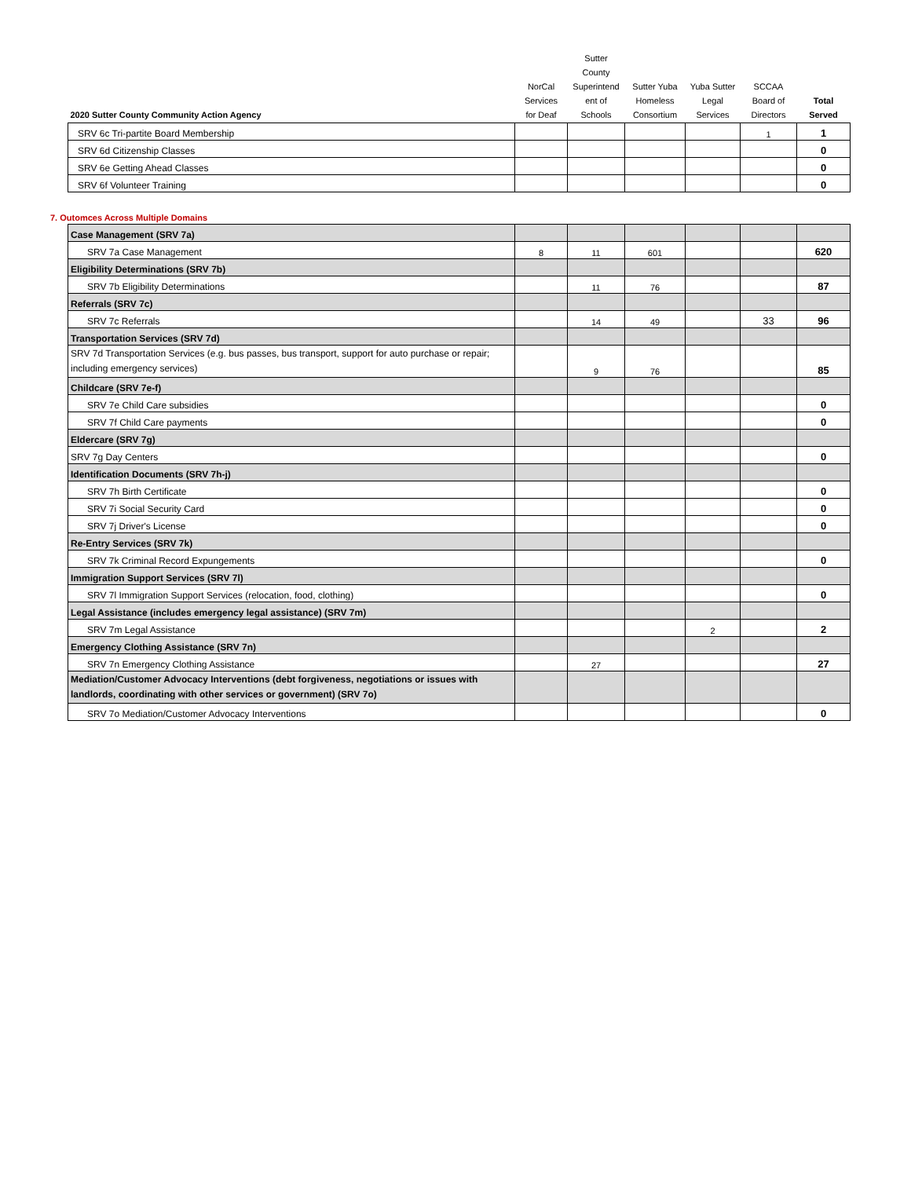| 2020 Sutter County Community Action Agency | NorCal Services for Deaf | Sutter County Superintend ent of Schools | Sutter Yuba Homeless Consortium | Yuba Sutter Legal Services | SCCAA Board of Directors | Total Served |
| --- | --- | --- | --- | --- | --- | --- |
| SRV 6c Tri-partite Board Membership | | | | | 1 | 1 |
| SRV 6d Citizenship Classes | | | | | | 0 |
| SRV 6e Getting Ahead Classes | | | | | | 0 |
| SRV 6f Volunteer Training | | | | | | 0 |
7. Outomces Across Multiple Domains
| Case Management (SRV 7a) | | | | | | |
| SRV 7a Case Management | 8 | 11 | 601 | | | 620 |
| Eligibility Determinations (SRV 7b) | | | | | | |
| SRV 7b Eligibility Determinations | | 11 | 76 | | | 87 |
| Referrals (SRV 7c) | | | | | | |
| SRV 7c Referrals | | 14 | 49 | | 33 | 96 |
| Transportation Services (SRV 7d) | | | | | | |
| SRV 7d Transportation Services (e.g. bus passes, bus transport, support for auto purchase or repair; including emergency services) | | 9 | 76 | | | 85 |
| Childcare (SRV 7e-f) | | | | | | |
| SRV 7e Child Care subsidies | | | | | | 0 |
| SRV 7f Child Care payments | | | | | | 0 |
| Eldercare (SRV 7g) | | | | | | |
| SRV 7g Day Centers | | | | | | 0 |
| Identification Documents (SRV 7h-j) | | | | | | |
| SRV 7h Birth Certificate | | | | | | 0 |
| SRV 7i Social Security Card | | | | | | 0 |
| SRV 7j Driver's License | | | | | | 0 |
| Re-Entry Services (SRV 7k) | | | | | | |
| SRV 7k Criminal Record Expungements | | | | | | 0 |
| Immigration Support Services (SRV 7l) | | | | | | |
| SRV 7l Immigration Support Services (relocation, food, clothing) | | | | | | 0 |
| Legal Assistance (includes emergency legal assistance) (SRV 7m) | | | | | | |
| SRV 7m Legal Assistance | | | | 2 | | 2 |
| Emergency Clothing Assistance (SRV 7n) | | | | | | |
| SRV 7n Emergency Clothing Assistance | | 27 | | | | 27 |
| Mediation/Customer Advocacy Interventions (debt forgiveness, negotiations or issues with landlords, coordinating with other services or government) (SRV 7o) | | | | | | |
| SRV 7o Mediation/Customer Advocacy Interventions | | | | | | 0 |